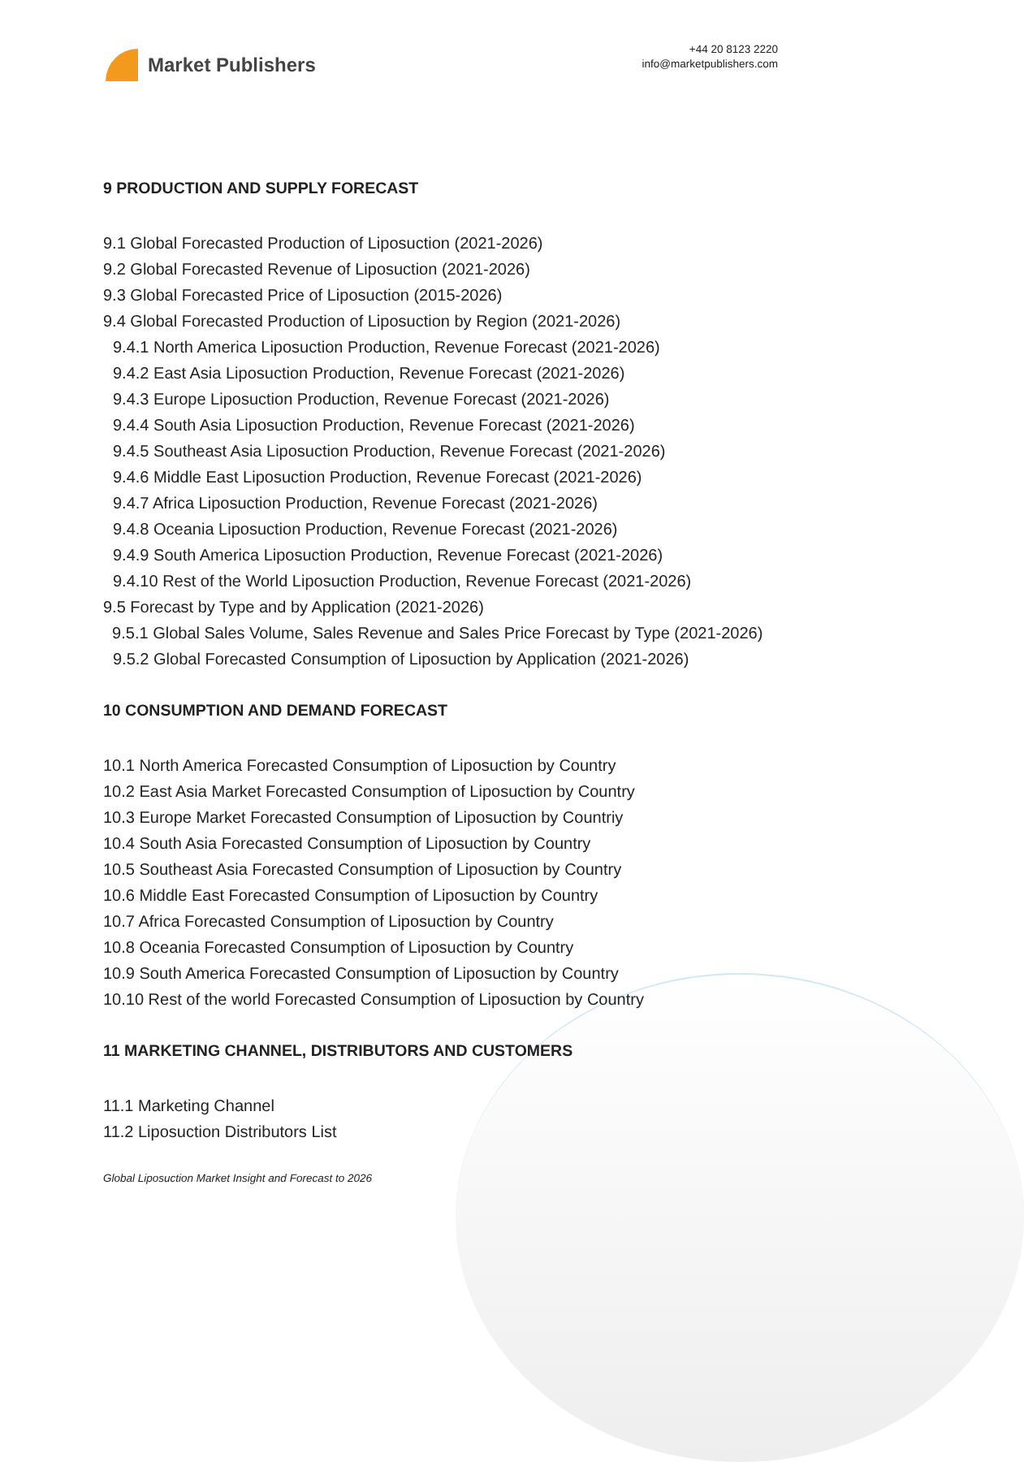Market Publishers
+44 20 8123 2220
info@marketpublishers.com
9 PRODUCTION AND SUPPLY FORECAST
9.1 Global Forecasted Production of Liposuction (2021-2026)
9.2 Global Forecasted Revenue of Liposuction (2021-2026)
9.3 Global Forecasted Price of Liposuction (2015-2026)
9.4 Global Forecasted Production of Liposuction by Region (2021-2026)
9.4.1 North America Liposuction Production, Revenue Forecast (2021-2026)
9.4.2 East Asia Liposuction Production, Revenue Forecast (2021-2026)
9.4.3 Europe Liposuction Production, Revenue Forecast (2021-2026)
9.4.4 South Asia Liposuction Production, Revenue Forecast (2021-2026)
9.4.5 Southeast Asia Liposuction Production, Revenue Forecast (2021-2026)
9.4.6 Middle East Liposuction Production, Revenue Forecast (2021-2026)
9.4.7 Africa Liposuction Production, Revenue Forecast (2021-2026)
9.4.8 Oceania Liposuction Production, Revenue Forecast (2021-2026)
9.4.9 South America Liposuction Production, Revenue Forecast (2021-2026)
9.4.10 Rest of the World Liposuction Production, Revenue Forecast (2021-2026)
9.5 Forecast by Type and by Application (2021-2026)
9.5.1 Global Sales Volume, Sales Revenue and Sales Price Forecast by Type (2021-2026)
9.5.2 Global Forecasted Consumption of Liposuction by Application (2021-2026)
10 CONSUMPTION AND DEMAND FORECAST
10.1 North America Forecasted Consumption of Liposuction by Country
10.2 East Asia Market Forecasted Consumption of Liposuction by Country
10.3 Europe Market Forecasted Consumption of Liposuction by Countriy
10.4 South Asia Forecasted Consumption of Liposuction by Country
10.5 Southeast Asia Forecasted Consumption of Liposuction by Country
10.6 Middle East Forecasted Consumption of Liposuction by Country
10.7 Africa Forecasted Consumption of Liposuction by Country
10.8 Oceania Forecasted Consumption of Liposuction by Country
10.9 South America Forecasted Consumption of Liposuction by Country
10.10 Rest of the world Forecasted Consumption of Liposuction by Country
11 MARKETING CHANNEL, DISTRIBUTORS AND CUSTOMERS
11.1 Marketing Channel
11.2 Liposuction Distributors List
Global Liposuction Market Insight and Forecast to 2026